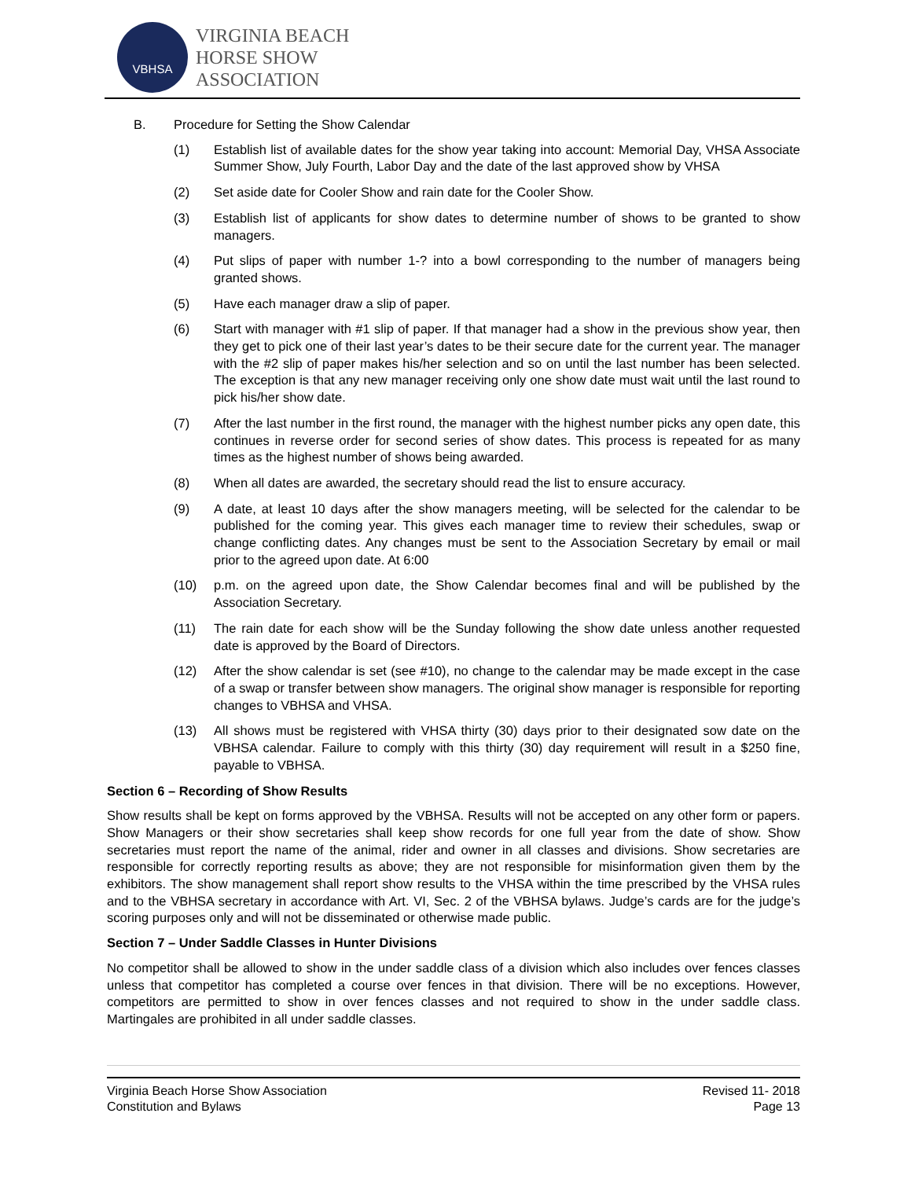VBHSA
VIRGINIA BEACH
HORSE SHOW
ASSOCIATION
B. Procedure for Setting the Show Calendar
(1) Establish list of available dates for the show year taking into account: Memorial Day, VHSA Associate Summer Show, July Fourth, Labor Day and the date of the last approved show by VHSA
(2) Set aside date for Cooler Show and rain date for the Cooler Show.
(3) Establish list of applicants for show dates to determine number of shows to be granted to show managers.
(4) Put slips of paper with number 1-? into a bowl corresponding to the number of managers being granted shows.
(5) Have each manager draw a slip of paper.
(6) Start with manager with #1 slip of paper. If that manager had a show in the previous show year, then they get to pick one of their last year’s dates to be their secure date for the current year. The manager with the #2 slip of paper makes his/her selection and so on until the last number has been selected. The exception is that any new manager receiving only one show date must wait until the last round to pick his/her show date.
(7) After the last number in the first round, the manager with the highest number picks any open date, this continues in reverse order for second series of show dates. This process is repeated for as many times as the highest number of shows being awarded.
(8) When all dates are awarded, the secretary should read the list to ensure accuracy.
(9) A date, at least 10 days after the show managers meeting, will be selected for the calendar to be published for the coming year. This gives each manager time to review their schedules, swap or change conflicting dates. Any changes must be sent to the Association Secretary by email or mail prior to the agreed upon date. At 6:00
(10) p.m. on the agreed upon date, the Show Calendar becomes final and will be published by the Association Secretary.
(11) The rain date for each show will be the Sunday following the show date unless another requested date is approved by the Board of Directors.
(12) After the show calendar is set (see #10), no change to the calendar may be made except in the case of a swap or transfer between show managers. The original show manager is responsible for reporting changes to VBHSA and VHSA.
(13) All shows must be registered with VHSA thirty (30) days prior to their designated sow date on the VBHSA calendar. Failure to comply with this thirty (30) day requirement will result in a $250 fine, payable to VBHSA.
Section 6 – Recording of Show Results
Show results shall be kept on forms approved by the VBHSA. Results will not be accepted on any other form or papers. Show Managers or their show secretaries shall keep show records for one full year from the date of show. Show secretaries must report the name of the animal, rider and owner in all classes and divisions. Show secretaries are responsible for correctly reporting results as above; they are not responsible for misinformation given them by the exhibitors. The show management shall report show results to the VHSA within the time prescribed by the VHSA rules and to the VBHSA secretary in accordance with Art. VI, Sec. 2 of the VBHSA bylaws. Judge’s cards are for the judge’s scoring purposes only and will not be disseminated or otherwise made public.
Section 7 – Under Saddle Classes in Hunter Divisions
No competitor shall be allowed to show in the under saddle class of a division which also includes over fences classes unless that competitor has completed a course over fences in that division. There will be no exceptions. However, competitors are permitted to show in over fences classes and not required to show in the under saddle class. Martingales are prohibited in all under saddle classes.
Virginia Beach Horse Show Association
Constitution and Bylaws
Revised 11- 2018
Page 13